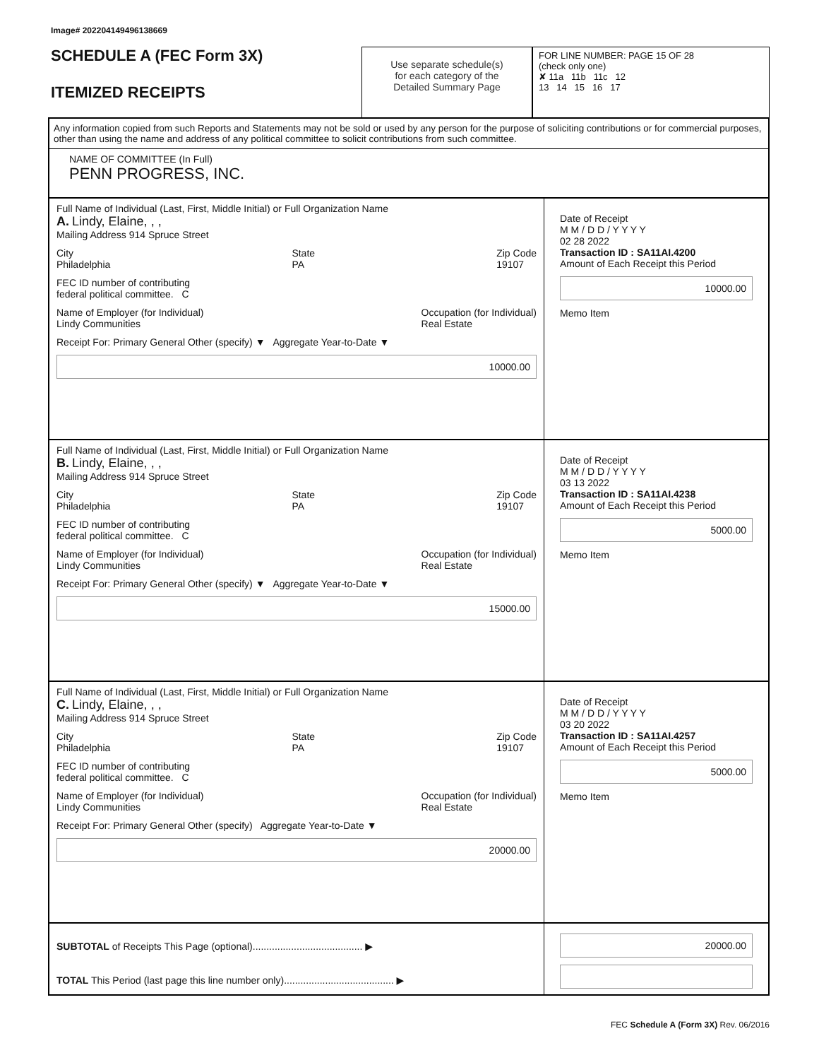Image# 202204149496138669
SCHEDULE A (FEC Form 3X)
ITEMIZED RECEIPTS
Use separate schedule(s)
for each category of the
Detailed Summary Page
FOR LINE NUMBER: PAGE 15 OF 28
(check only one)
✘ 11a 11b 11c 12
13 14 15 16 17
Any information copied from such Reports and Statements may not be sold or used by any person for the purpose of soliciting contributions or for commercial purposes, other than using the name and address of any political committee to solicit contributions from such committee.
NAME OF COMMITTEE (In Full)
PENN PROGRESS, INC.
Full Name of Individual (Last, First, Middle Initial) or Full Organization Name
A. Lindy, Elaine, , ,
Mailing Address 914 Spruce Street
City
Philadelphia State
PA Zip Code
19107
FEC ID number of contributing
federal political committee. C
Name of Employer (for Individual)
Lindy Communities Occupation (for Individual)
Real Estate
Receipt For: Primary General Other (specify) ▼ Aggregate Year-to-Date ▼
10000.00
Date of Receipt
M M / D D / Y Y Y Y
02 28 2022
Transaction ID : SA11AI.4200
Amount of Each Receipt this Period
10000.00
Memo Item
Full Name of Individual (Last, First, Middle Initial) or Full Organization Name
B. Lindy, Elaine, , ,
Mailing Address 914 Spruce Street
City
Philadelphia State
PA Zip Code
19107
FEC ID number of contributing
federal political committee. C
Name of Employer (for Individual)
Lindy Communities Occupation (for Individual)
Real Estate
Receipt For: Primary General Other (specify) ▼ Aggregate Year-to-Date ▼
15000.00
Date of Receipt
M M / D D / Y Y Y Y
03 13 2022
Transaction ID : SA11AI.4238
Amount of Each Receipt this Period
5000.00
Memo Item
Full Name of Individual (Last, First, Middle Initial) or Full Organization Name
C. Lindy, Elaine, , ,
Mailing Address 914 Spruce Street
City
Philadelphia State
PA Zip Code
19107
FEC ID number of contributing
federal political committee. C
Name of Employer (for Individual)
Lindy Communities Occupation (for Individual)
Real Estate
Receipt For: Primary General Other (specify) Aggregate Year-to-Date ▼
20000.00
Date of Receipt
M M / D D / Y Y Y Y
03 20 2022
Transaction ID : SA11AI.4257
Amount of Each Receipt this Period
5000.00
Memo Item
SUBTOTAL of Receipts This Page (optional)........................................ ▶
TOTAL This Period (last page this line number only)........................................ ▶
20000.00
FEC Schedule A (Form 3X) Rev. 06/2016